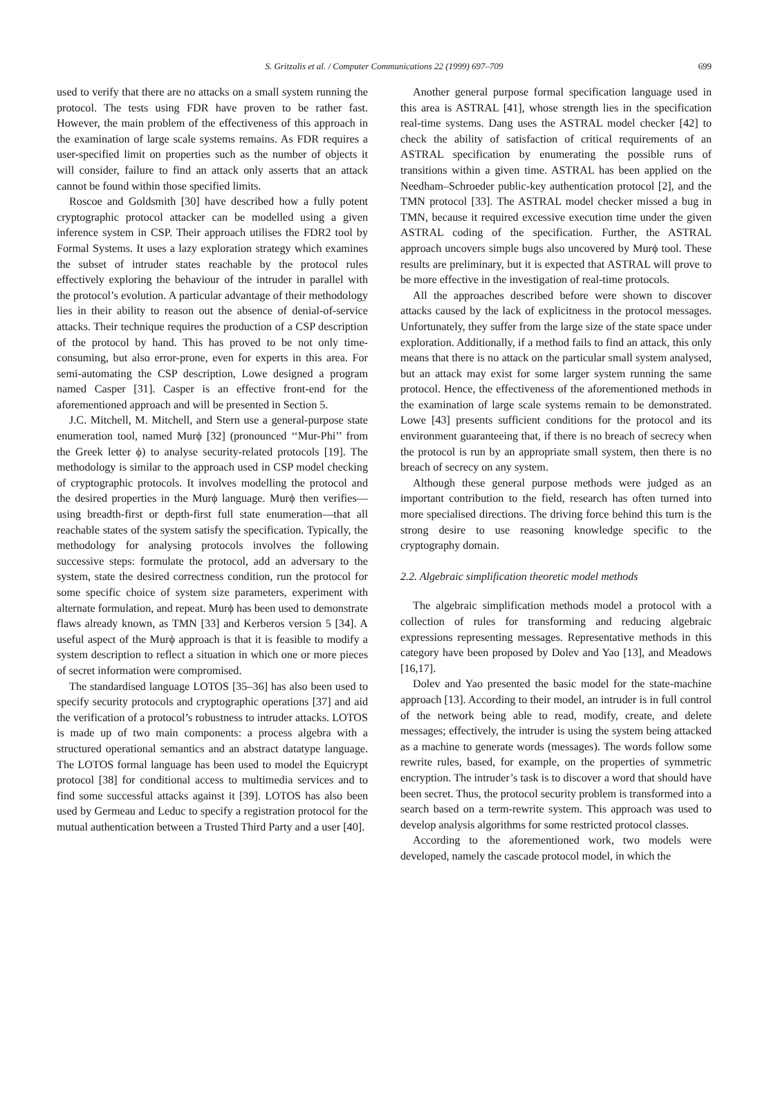S. Gritzalis et al. / Computer Communications 22 (1999) 697–709
699
used to verify that there are no attacks on a small system running the protocol. The tests using FDR have proven to be rather fast. However, the main problem of the effectiveness of this approach in the examination of large scale systems remains. As FDR requires a user-specified limit on properties such as the number of objects it will consider, failure to find an attack only asserts that an attack cannot be found within those specified limits.
Roscoe and Goldsmith [30] have described how a fully potent cryptographic protocol attacker can be modelled using a given inference system in CSP. Their approach utilises the FDR2 tool by Formal Systems. It uses a lazy exploration strategy which examines the subset of intruder states reachable by the protocol rules effectively exploring the behaviour of the intruder in parallel with the protocol’s evolution. A particular advantage of their methodology lies in their ability to reason out the absence of denial-of-service attacks. Their technique requires the production of a CSP description of the protocol by hand. This has proved to be not only time-consuming, but also error-prone, even for experts in this area. For semi-automating the CSP description, Lowe designed a program named Casper [31]. Casper is an effective front-end for the aforementioned approach and will be presented in Section 5.
J.C. Mitchell, M. Mitchell, and Stern use a general-purpose state enumeration tool, named Murϕ [32] (pronounced ‘‘Mur-Phi’’ from the Greek letter ϕ) to analyse security-related protocols [19]. The methodology is similar to the approach used in CSP model checking of cryptographic protocols. It involves modelling the protocol and the desired properties in the Murϕ language. Murϕ then verifies—using breadth-first or depth-first full state enumeration—that all reachable states of the system satisfy the specification. Typically, the methodology for analysing protocols involves the following successive steps: formulate the protocol, add an adversary to the system, state the desired correctness condition, run the protocol for some specific choice of system size parameters, experiment with alternate formulation, and repeat. Murϕ has been used to demonstrate flaws already known, as TMN [33] and Kerberos version 5 [34]. A useful aspect of the Murϕ approach is that it is feasible to modify a system description to reflect a situation in which one or more pieces of secret information were compromised.
The standardised language LOTOS [35–36] has also been used to specify security protocols and cryptographic operations [37] and aid the verification of a protocol’s robustness to intruder attacks. LOTOS is made up of two main components: a process algebra with a structured operational semantics and an abstract datatype language. The LOTOS formal language has been used to model the Equicrypt protocol [38] for conditional access to multimedia services and to find some successful attacks against it [39]. LOTOS has also been used by Germeau and Leduc to specify a registration protocol for the mutual authentication between a Trusted Third Party and a user [40].
Another general purpose formal specification language used in this area is ASTRAL [41], whose strength lies in the specification real-time systems. Dang uses the ASTRAL model checker [42] to check the ability of satisfaction of critical requirements of an ASTRAL specification by enumerating the possible runs of transitions within a given time. ASTRAL has been applied on the Needham–Schroeder public-key authentication protocol [2], and the TMN protocol [33]. The ASTRAL model checker missed a bug in TMN, because it required excessive execution time under the given ASTRAL coding of the specification. Further, the ASTRAL approach uncovers simple bugs also uncovered by Murϕ tool. These results are preliminary, but it is expected that ASTRAL will prove to be more effective in the investigation of real-time protocols.
All the approaches described before were shown to discover attacks caused by the lack of explicitness in the protocol messages. Unfortunately, they suffer from the large size of the state space under exploration. Additionally, if a method fails to find an attack, this only means that there is no attack on the particular small system analysed, but an attack may exist for some larger system running the same protocol. Hence, the effectiveness of the aforementioned methods in the examination of large scale systems remain to be demonstrated. Lowe [43] presents sufficient conditions for the protocol and its environment guaranteeing that, if there is no breach of secrecy when the protocol is run by an appropriate small system, then there is no breach of secrecy on any system.
Although these general purpose methods were judged as an important contribution to the field, research has often turned into more specialised directions. The driving force behind this turn is the strong desire to use reasoning knowledge specific to the cryptography domain.
2.2. Algebraic simplification theoretic model methods
The algebraic simplification methods model a protocol with a collection of rules for transforming and reducing algebraic expressions representing messages. Representative methods in this category have been proposed by Dolev and Yao [13], and Meadows [16,17].
Dolev and Yao presented the basic model for the state-machine approach [13]. According to their model, an intruder is in full control of the network being able to read, modify, create, and delete messages; effectively, the intruder is using the system being attacked as a machine to generate words (messages). The words follow some rewrite rules, based, for example, on the properties of symmetric encryption. The intruder’s task is to discover a word that should have been secret. Thus, the protocol security problem is transformed into a search based on a term-rewrite system. This approach was used to develop analysis algorithms for some restricted protocol classes.
According to the aforementioned work, two models were developed, namely the cascade protocol model, in which the